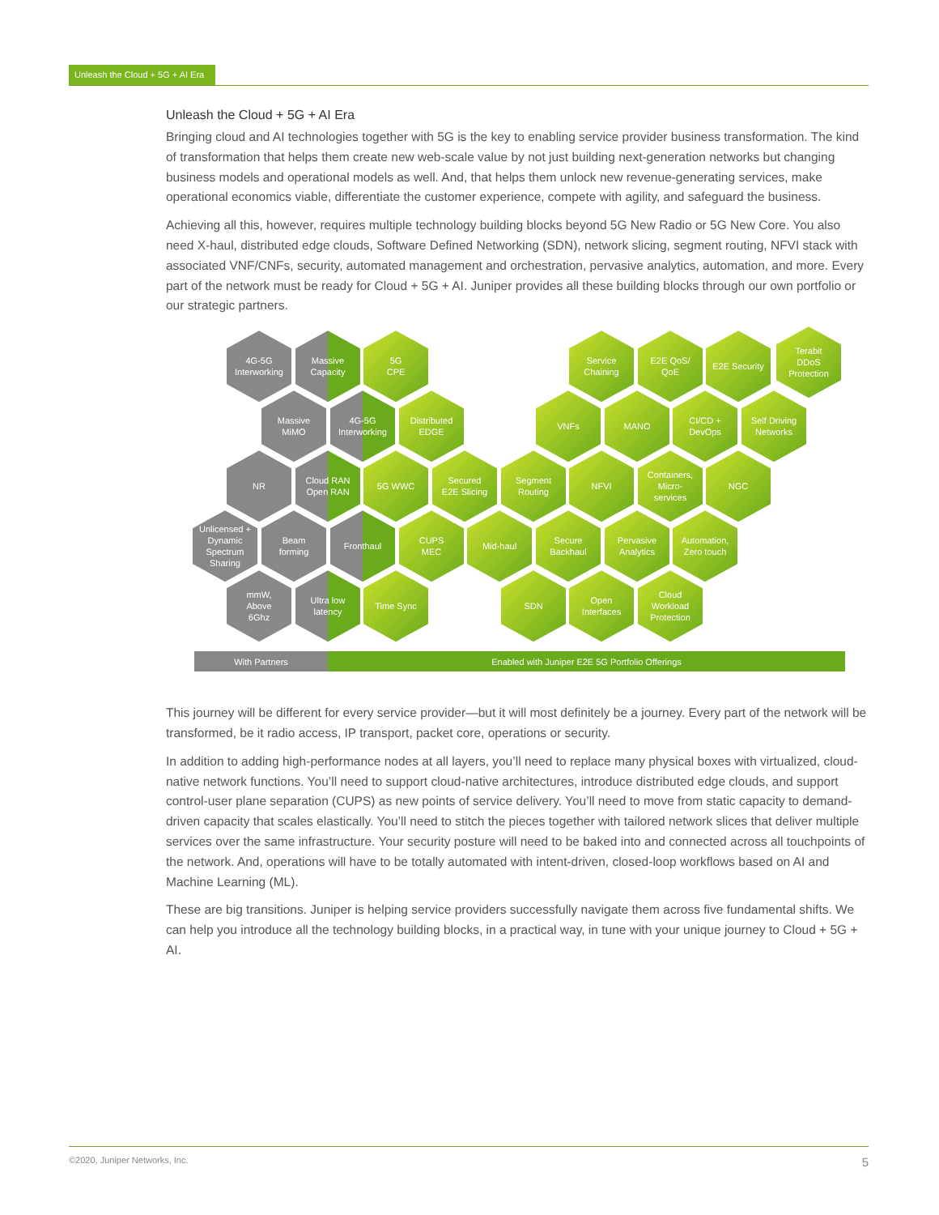Unleash the Cloud + 5G + AI Era
Unleash the Cloud + 5G + AI Era
Bringing cloud and AI technologies together with 5G is the key to enabling service provider business transformation. The kind of transformation that helps them create new web-scale value by not just building next-generation networks but changing business models and operational models as well. And, that helps them unlock new revenue-generating services, make operational economics viable, differentiate the customer experience, compete with agility, and safeguard the business.
Achieving all this, however, requires multiple technology building blocks beyond 5G New Radio or 5G New Core. You also need X-haul, distributed edge clouds, Software Defined Networking (SDN), network slicing, segment routing, NFVI stack with associated VNF/CNFs, security, automated management and orchestration, pervasive analytics, automation, and more. Every part of the network must be ready for Cloud + 5G + AI. Juniper provides all these building blocks through our own portfolio or our strategic partners.
4G-5G
Interworking
Massive
Capacity
5G
CPE
Service
Chaining
E2E QoS/
QoE
E2E Security
Terabit
DDoS
Protection
Massive
MiMO
4G-5G
Interworking
Distributed
EDGE
VNFs MANO
CI/CD +
DevOps
Self Driving
Networks
NR
Cloud RAN
Open RAN
5G WWC
Secured
E2E Slicing
Segment
Routing
NFVI
Containers,
Micro-
services
NGC
Unlicensed +
Dynamic
Spectrum
Sharing
Beam
forming
Fronthaul
CUPS
MEC
Mid-haul
Secure
Backhaul
Pervasive
Analytics
Automation,
Zero touch
mmW,
Above
6Ghz
Ultra low
latency
Time Sync SDN
Open
Interfaces
Cloud
Workload
Protection
With Partners Enabled with Juniper E2E 5G Portfolio Offerings
This journey will be different for every service provider—but it will most definitely be a journey. Every part of the network will be transformed, be it radio access, IP transport, packet core, operations or security.
In addition to adding high-performance nodes at all layers, you’ll need to replace many physical boxes with virtualized, cloud-native network functions. You’ll need to support cloud-native architectures, introduce distributed edge clouds, and support control-user plane separation (CUPS) as new points of service delivery. You’ll need to move from static capacity to demand-driven capacity that scales elastically. You’ll need to stitch the pieces together with tailored network slices that deliver multiple services over the same infrastructure. Your security posture will need to be baked into and connected across all touchpoints of the network. And, operations will have to be totally automated with intent-driven, closed-loop workflows based on AI and Machine Learning (ML).
These are big transitions. Juniper is helping service providers successfully navigate them across five fundamental shifts. We can help you introduce all the technology building blocks, in a practical way, in tune with your unique journey to Cloud + 5G + AI.
©2020, Juniper Networks, Inc. 5